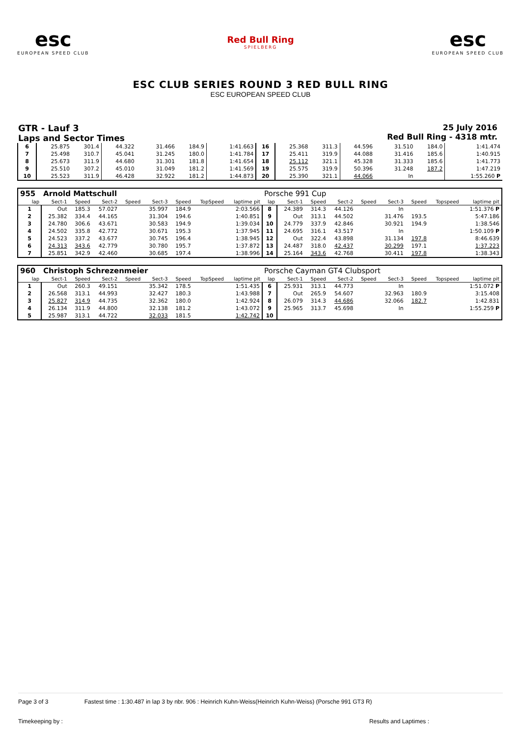esc
EUROPEAN SPEED CLUB
Red Bull Ring
SPIELBERG
esc
EUROPEAN SPEED CLUB
ESC CLUB SERIES ROUND 3 RED BULL RING
ESC EUROPEAN SPEED CLUB
GTR - Lauf 3
Laps and Sector Times
25 July 2016
Red Bull Ring - 4318 mtr.
| 6 | 25.875 | 301.4 | 44.322 | | 31.466 | 184.9 | | 1:41.663 | 16 | 25.368 | 311.3 | 44.596 | | 31.510 | 184.0 | | 1:41.474 |
| 7 | 25.498 | 310.7 | 45.041 | | 31.245 | 180.0 | | 1:41.784 | 17 | 25.411 | 319.9 | 44.088 | | 31.416 | 185.6 | | 1:40.915 |
| 8 | 25.673 | 311.9 | 44.680 | | 31.301 | 181.8 | | 1:41.654 | 18 | 25.112 | 321.1 | 45.328 | | 31.333 | 185.6 | | 1:41.773 |
| 9 | 25.510 | 307.2 | 45.010 | | 31.049 | 181.2 | | 1:41.569 | 19 | 25.575 | 319.9 | 50.396 | | 31.248 | 187.2 | | 1:47.219 |
| 10 | 25.523 | 311.9 | 46.428 | | 32.922 | 181.2 | | 1:44.873 | 20 | 25.390 | 321.1 | 44.066 | | In | | | 1:55.260 P |
| 955 | Arnold Mattschull | | | | | | | | Porsche 991 Cup | | | | | | | | |
| lap | Sect-1 | Speed | Sect-2 | Speed | Sect-3 | Speed | TopSpeed | laptime pit | lap | Sect-1 | Speed | Sect-2 | Speed | Sect-3 | Speed | Topspeed | laptime pit |
| 1 | Out | 185.3 | 57.027 | | 35.997 | 184.9 | | 2:03.566 | 8 | 24.389 | 314.3 | 44.126 | | In | | | 1:51.376 P |
| 2 | 25.382 | 334.4 | 44.165 | | 31.304 | 194.6 | | 1:40.851 | 9 | Out | 313.1 | 44.502 | | 31.476 | 193.5 | | 5:47.186 |
| 3 | 24.780 | 306.6 | 43.671 | | 30.583 | 194.9 | | 1:39.034 | 10 | 24.779 | 337.9 | 42.846 | | 30.921 | 194.9 | | 1:38.546 |
| 4 | 24.502 | 335.8 | 42.772 | | 30.671 | 195.3 | | 1:37.945 | 11 | 24.695 | 316.1 | 43.517 | | In | | | 1:50.109 P |
| 5 | 24.523 | 337.2 | 43.677 | | 30.745 | 196.4 | | 1:38.945 | 12 | Out | 322.4 | 43.898 | | 31.134 | 197.8 | | 8:46.639 |
| 6 | 24.313 | 343.6 | 42.779 | | 30.780 | 195.7 | | 1:37.872 | 13 | 24.487 | 318.0 | 42.437 | | 30.299 | 197.1 | | 1:37.223 |
| 7 | 25.851 | 342.9 | 42.460 | | 30.685 | 197.4 | | 1:38.996 | 14 | 25.164 | 343.6 | 42.768 | | 30.411 | 197.8 | | 1:38.343 |
| 960 | Christoph Schrezenmeier | | | | | | | | Porsche Cayman GT4 Clubsport | | | | | | | | |
| lap | Sect-1 | Speed | Sect-2 | Speed | Sect-3 | Speed | TopSpeed | laptime pit | lap | Sect-1 | Speed | Sect-2 | Speed | Sect-3 | Speed | Topspeed | laptime pit |
| 1 | Out | 260.3 | 49.151 | | 35.342 | 178.5 | | 1:51.435 | 6 | 25.931 | 313.1 | 44.773 | | In | | | 1:51.072 P |
| 2 | 26.568 | 313.1 | 44.993 | | 32.427 | 180.3 | | 1:43.988 | 7 | Out | 265.9 | 54.607 | | 32.963 | 180.9 | | 3:15.408 |
| 3 | 25.827 | 314.9 | 44.735 | | 32.362 | 180.0 | | 1:42.924 | 8 | 26.079 | 314.3 | 44.686 | | 32.066 | 182.7 | | 1:42.831 |
| 4 | 26.134 | 311.9 | 44.800 | | 32.138 | 181.2 | | 1:43.072 | 9 | 25.965 | 313.7 | 45.698 | | In | | | 1:55.259 P |
| 5 | 25.987 | 313.1 | 44.722 | | 32.033 | 181.5 | | 1:42.742 | 10 | | | | | | | | |
Page 3 of 3 Fastest time : 1:30.487 in lap 3 by nbr. 906 : Heinrich Kuhn-Weiss(Heinrich Kuhn-Weiss) (Porsche 991 GT3 R)
Timekeeping by : Results and Laptimes :